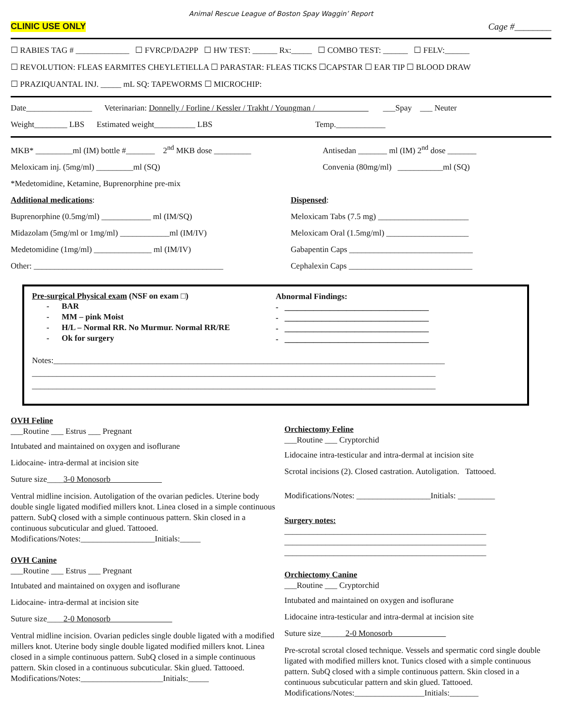Animal Rescue League of Boston Spay Waggin’ Report
CLINIC USE ONLY Cage #________
☐ RABIES TAG # _____________ ☐ FVRCP/DA2PP ☐ HW TEST: ______ Rx:_____ ☐ COMBO TEST: ______ ☐ FELV:______
☐ REVOLUTION: FLEAS EARMITES CHEYLETIELLA ☐ PARASTAR: FLEAS TICKS ☐CAPSTAR ☐ EAR TIP ☐ BLOOD DRAW
☐ PRAZIQUANTAL INJ. _____ mL SQ: TAPEWORMS ☐ MICROCHIP:
Date________________ Veterinarian: Donnelly / Forline / Kessler / Trakht / Youngman / ___Spay ___ Neuter
Weight________ LBS Estimated weight__________ LBS Temp.____________
MKB* _________ml (IM) bottle #_______ 2<sup>nd</sup> MKB dose _________
Meloxicam inj. (5mg/ml) _________ml (SQ)
*Medetomidine, Ketamine, Buprenorphine pre-mix
Additional medications:
Buprenorphine (0.5mg/ml) ____________ ml (IM/SQ)
Midazolam (5mg/ml or 1mg/ml) ____________ml (IM/IV)
Medetomidine (1mg/ml) ______________ ml (IM/IV)
Other: ______________________________________________
Antisedan _______ ml (IM) 2<sup>nd</sup> dose _______
Convenia (80mg/ml) ___________ml (SQ)
Dispensed:
Meloxicam Tabs (7.5 mg) ______________________
Meloxicam Oral (1.5mg/ml) ____________________
Gabapentin Caps ______________________________
Cephalexin Caps ______________________________
Pre-surgical Physical exam (NSF on exam □)
- BAR
- MM – pink Moist
- H/L – Normal RR. No Murmur. Normal RR/RE
- Ok for surgery
Abnormal Findings:
- ___________________________________
- ___________________________________
- ___________________________________
- ___________________________________
Notes:_______________________________________________________________________________________________
__________________________________________________________________________________________________
__________________________________________________________________________________________________
OVH Feline
___Routine ___ Estrus ___ Pregnant
Intubated and maintained on oxygen and isoflurane
Lidocaine- intra-dermal at incision site
Suture size____3-0 Monosorb
Ventral midline incision. Autoligation of the ovarian pedicles. Uterine body double single ligated modified millers knot. Linea closed in a simple continuous pattern. SubQ closed with a simple continuous pattern. Skin closed in a continuous subcuticular and glued. Tattooed.
Modifications/Notes:__________________Initials:_____
OVH Canine
___Routine ___ Estrus ___ Pregnant
Intubated and maintained on oxygen and isoflurane
Lidocaine- intra-dermal at incision site
Suture size____2-0 Monosorb
Ventral midline incision. Ovarian pedicles single double ligated with a modified millers knot. Uterine body single double ligated modified millers knot. Linea closed in a simple continuous pattern. SubQ closed in a simple continuous pattern. Skin closed in a continuous subcuticular. Skin glued. Tattooed.
Modifications/Notes:____________________Initials:_____
Orchiectomy Feline
___Routine ___ Cryptorchid
Lidocaine intra-testicular and intra-dermal at incision site
Scrotal incisions (2). Closed castration. Autoligation. Tattooed.
Modifications/Notes: __________________Initials: _________
Surgery notes:
_________________________________________________
_________________________________________________
_________________________________________________
Orchiectomy Canine
___Routine ___ Cryptorchid
Intubated and maintained on oxygen and isoflurane
Lidocaine intra-testicular and intra-dermal at incision site
Suture size______2-0 Monosorb
Pre-scrotal scrotal closed technique. Vessels and spermatic cord single double ligated with modified millers knot. Tunics closed with a simple continuous pattern. SubQ closed with a simple continuous pattern. Skin closed in a continuous subcuticular pattern and skin glued. Tattooed.
Modifications/Notes:_________________Initials:_______